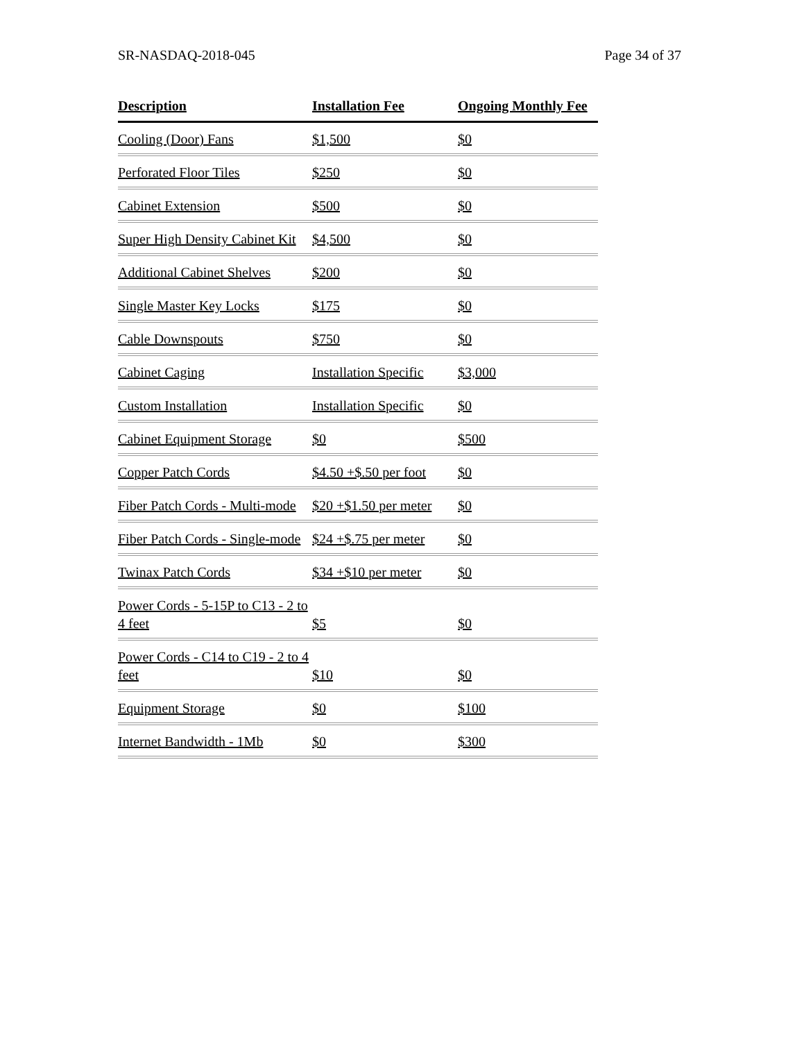SR-NASDAQ-2018-045 Page 34 of 37
| Description | Installation Fee | Ongoing Monthly Fee |
| --- | --- | --- |
| Cooling (Door) Fans | $1,500 | $0 |
| Perforated Floor Tiles | $250 | $0 |
| Cabinet Extension | $500 | $0 |
| Super High Density Cabinet Kit | $4,500 | $0 |
| Additional Cabinet Shelves | $200 | $0 |
| Single Master Key Locks | $175 | $0 |
| Cable Downspouts | $750 | $0 |
| Cabinet Caging | Installation Specific | $3,000 |
| Custom Installation | Installation Specific | $0 |
| Cabinet Equipment Storage | $0 | $500 |
| Copper Patch Cords | $4.50 +$.50 per foot | $0 |
| Fiber Patch Cords - Multi-mode | $20 +$1.50 per meter | $0 |
| Fiber Patch Cords - Single-mode | $24 +$.75 per meter | $0 |
| Twinax Patch Cords | $34 +$10 per meter | $0 |
| Power Cords - 5-15P to C13 - 2 to 4 feet | $5 | $0 |
| Power Cords - C14 to C19 - 2 to 4 feet | $10 | $0 |
| Equipment Storage | $0 | $100 |
| Internet Bandwidth - 1Mb | $0 | $300 |